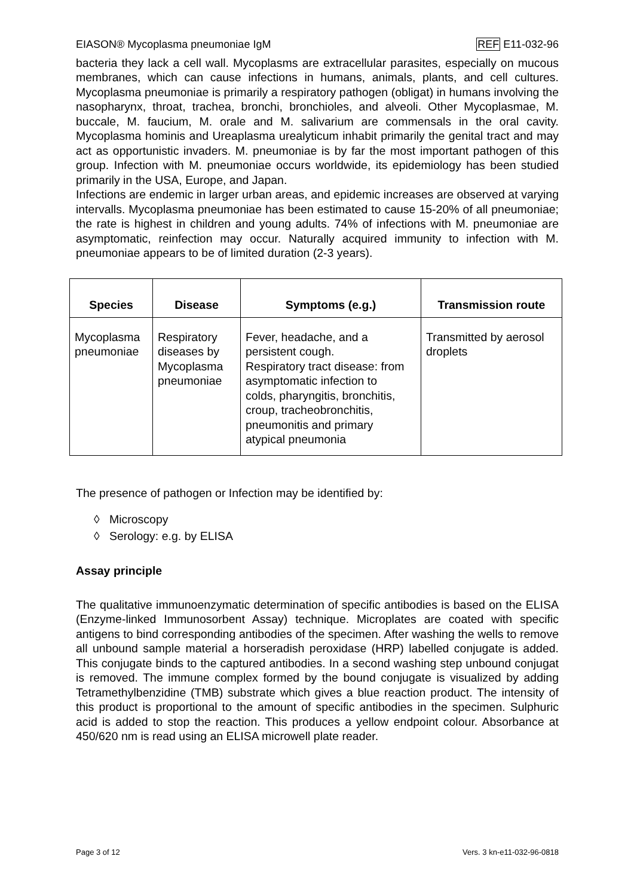EIASON® Mycoplasma pneumoniae IgM REF E11-032-96
bacteria they lack a cell wall. Mycoplasms are extracellular parasites, especially on mucous membranes, which can cause infections in humans, animals, plants, and cell cultures. Mycoplasma pneumoniae is primarily a respiratory pathogen (obligat) in humans involving the nasopharynx, throat, trachea, bronchi, bronchioles, and alveoli. Other Mycoplasmae, M. buccale, M. faucium, M. orale and M. salivarium are commensals in the oral cavity. Mycoplasma hominis and Ureaplasma urealyticum inhabit primarily the genital tract and may act as opportunistic invaders. M. pneumoniae is by far the most important pathogen of this group. Infection with M. pneumoniae occurs worldwide, its epidemiology has been studied primarily in the USA, Europe, and Japan.
Infections are endemic in larger urban areas, and epidemic increases are observed at varying intervalls. Mycoplasma pneumoniae has been estimated to cause 15-20% of all pneumoniae; the rate is highest in children and young adults. 74% of infections with M. pneumoniae are asymptomatic, reinfection may occur. Naturally acquired immunity to infection with M. pneumoniae appears to be of limited duration (2-3 years).
| Species | Disease | Symptoms (e.g.) | Transmission route |
| --- | --- | --- | --- |
| Mycoplasma pneumoniae | Respiratory diseases by Mycoplasma pneumoniae | Fever, headache, and a persistent cough. Respiratory tract disease: from asymptomatic infection to colds, pharyngitis, bronchitis, croup, tracheobronchitis, pneumonitis and primary atypical pneumonia | Transmitted by aerosol droplets |
The presence of pathogen or Infection may be identified by:
◊ Microscopy
◊ Serology: e.g. by ELISA
Assay principle
The qualitative immunoenzymatic determination of specific antibodies is based on the ELISA (Enzyme-linked Immunosorbent Assay) technique. Microplates are coated with specific antigens to bind corresponding antibodies of the specimen. After washing the wells to remove all unbound sample material a horseradish peroxidase (HRP) labelled conjugate is added. This conjugate binds to the captured antibodies. In a second washing step unbound conjugat is removed. The immune complex formed by the bound conjugate is visualized by adding Tetramethylbenzidine (TMB) substrate which gives a blue reaction product. The intensity of this product is proportional to the amount of specific antibodies in the specimen. Sulphuric acid is added to stop the reaction. This produces a yellow endpoint colour. Absorbance at 450/620 nm is read using an ELISA microwell plate reader.
Page 3 of 12 Vers. 3 kn-e11-032-96-0818